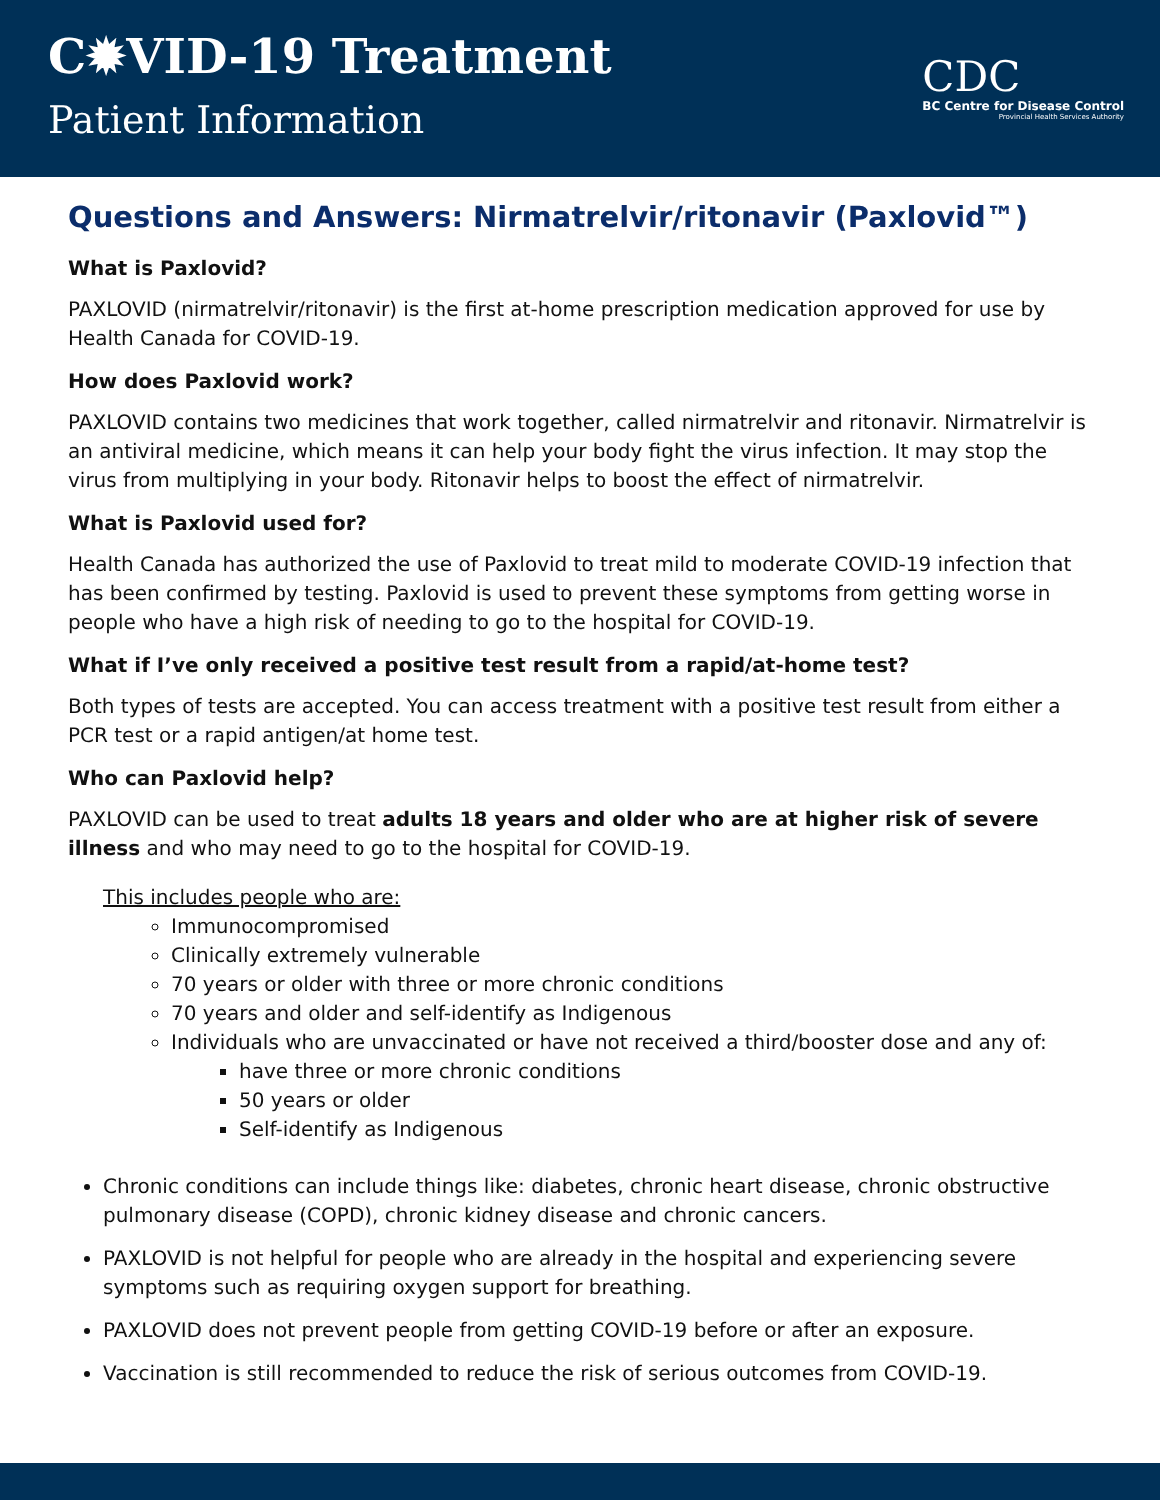C✹VID-19 Treatment
Patient Information
CDC
BC Centre for Disease Control
Provincial Health Services Authority
Questions and Answers: Nirmatrelvir/ritonavir (Paxlovid™)
What is Paxlovid?
PAXLOVID (nirmatrelvir/ritonavir) is the first at-home prescription medication approved for use by Health Canada for COVID-19.
How does Paxlovid work?
PAXLOVID contains two medicines that work together, called nirmatrelvir and ritonavir. Nirmatrelvir is an antiviral medicine, which means it can help your body fight the virus infection. It may stop the virus from multiplying in your body. Ritonavir helps to boost the effect of nirmatrelvir.
What is Paxlovid used for?
Health Canada has authorized the use of Paxlovid to treat mild to moderate COVID-19 infection that has been confirmed by testing. Paxlovid is used to prevent these symptoms from getting worse in people who have a high risk of needing to go to the hospital for COVID-19.
What if I’ve only received a positive test result from a rapid/at-home test?
Both types of tests are accepted. You can access treatment with a positive test result from either a PCR test or a rapid antigen/at home test.
Who can Paxlovid help?
PAXLOVID can be used to treat adults 18 years and older who are at higher risk of severe illness and who may need to go to the hospital for COVID-19.
This includes people who are:
Immunocompromised
Clinically extremely vulnerable
70 years or older with three or more chronic conditions
70 years and older and self-identify as Indigenous
Individuals who are unvaccinated or have not received a third/booster dose and any of:
have three or more chronic conditions
50 years or older
Self-identify as Indigenous
Chronic conditions can include things like: diabetes, chronic heart disease, chronic obstructive pulmonary disease (COPD), chronic kidney disease and chronic cancers.
PAXLOVID is not helpful for people who are already in the hospital and experiencing severe symptoms such as requiring oxygen support for breathing.
PAXLOVID does not prevent people from getting COVID-19 before or after an exposure.
Vaccination is still recommended to reduce the risk of serious outcomes from COVID-19.